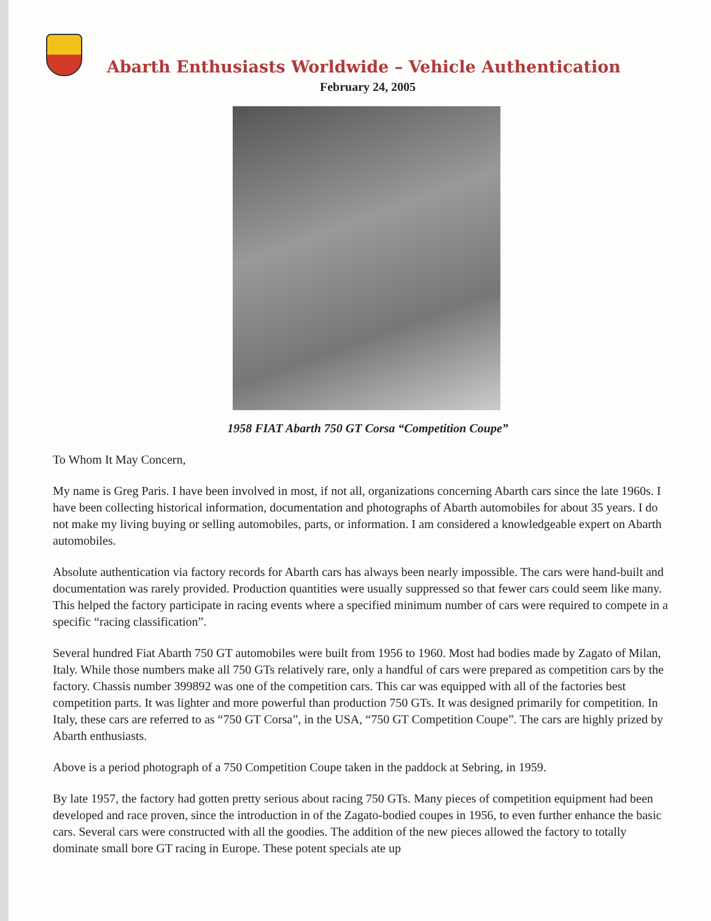Abarth Enthusiasts Worldwide – Vehicle Authentication
February 24, 2005
1958 FIAT Abarth 750 GT Corsa “Competition Coupe”
To Whom It May Concern,
My name is Greg Paris. I have been involved in most, if not all, organizations concerning Abarth cars since the late 1960s. I have been collecting historical information, documentation and photographs of Abarth automobiles for about 35 years. I do not make my living buying or selling automobiles, parts, or information. I am considered a knowledgeable expert on Abarth automobiles.
Absolute authentication via factory records for Abarth cars has always been nearly impossible. The cars were hand-built and documentation was rarely provided. Production quantities were usually suppressed so that fewer cars could seem like many. This helped the factory participate in racing events where a specified minimum number of cars were required to compete in a specific “racing classification”.
Several hundred Fiat Abarth 750 GT automobiles were built from 1956 to 1960. Most had bodies made by Zagato of Milan, Italy. While those numbers make all 750 GTs relatively rare, only a handful of cars were prepared as competition cars by the factory. Chassis number 399892 was one of the competition cars. This car was equipped with all of the factories best competition parts. It was lighter and more powerful than production 750 GTs. It was designed primarily for competition. In Italy, these cars are referred to as “750 GT Corsa”, in the USA, “750 GT Competition Coupe”. The cars are highly prized by Abarth enthusiasts.
Above is a period photograph of a 750 Competition Coupe taken in the paddock at Sebring, in 1959.
By late 1957, the factory had gotten pretty serious about racing 750 GTs. Many pieces of competition equipment had been developed and race proven, since the introduction in of the Zagato-bodied coupes in 1956, to even further enhance the basic cars. Several cars were constructed with all the goodies. The addition of the new pieces allowed the factory to totally dominate small bore GT racing in Europe. These potent specials ate up